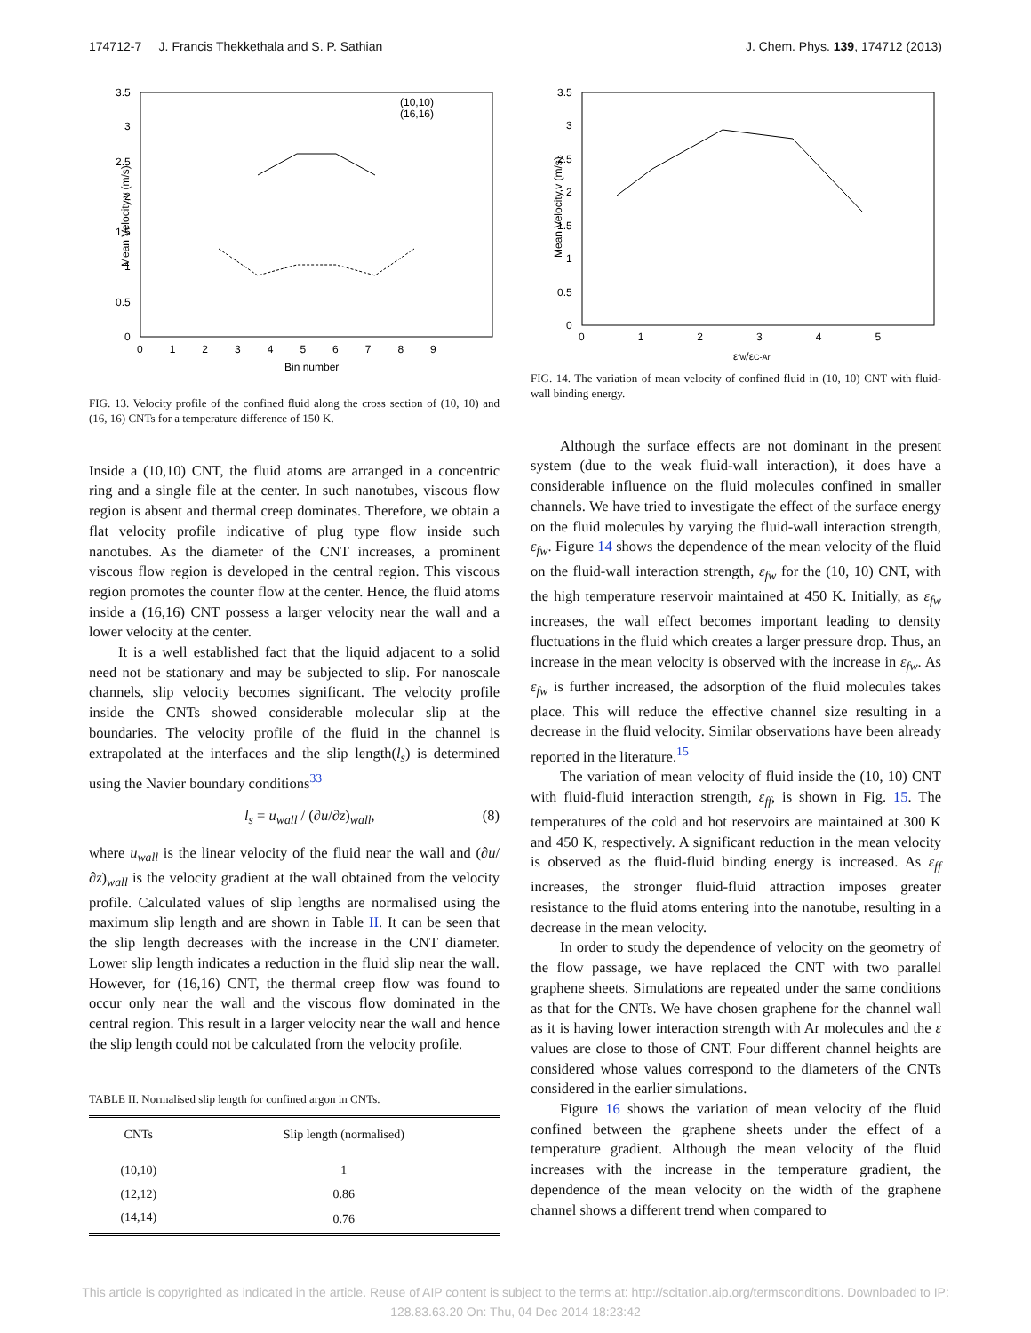174712-7 J. Francis Thekkethala and S. P. Sathian J. Chem. Phys. 139, 174712 (2013)
Mean Velocity,v (m/s)
3.5
3
2.5
2
1.5
1
0.5
0
0 1 2 3 4 5 6 7 8 9
Bin number
(10,10)
(16,16)
FIG. 13. Velocity profile of the confined fluid along the cross section of (10, 10) and (16, 16) CNTs for a temperature difference of 150 K.
Inside a (10,10) CNT, the fluid atoms are arranged in a concentric ring and a single file at the center. In such nanotubes, viscous flow region is absent and thermal creep dominates. Therefore, we obtain a flat velocity profile indicative of plug type flow inside such nanotubes. As the diameter of the CNT increases, a prominent viscous flow region is developed in the central region. This viscous region promotes the counter flow at the center. Hence, the fluid atoms inside a (16,16) CNT possess a larger velocity near the wall and a lower velocity at the center.
It is a well established fact that the liquid adjacent to a solid need not be stationary and may be subjected to slip. For nanoscale channels, slip velocity becomes significant. The velocity profile inside the CNTs showed considerable molecular slip at the boundaries. The velocity profile of the fluid in the channel is extrapolated at the interfaces and the slip length(l<sub>s</sub>) is determined using the Navier boundary conditions<sup>33</sup>
l<sub>s</sub> = u<sub>wall</sub> / (∂u/∂z)<sub>wall</sub>, (8)
where u<sub>wall</sub> is the linear velocity of the fluid near the wall and (∂u/∂z)<sub>wall</sub> is the velocity gradient at the wall obtained from the velocity profile. Calculated values of slip lengths are normalised using the maximum slip length and are shown in Table II. It can be seen that the slip length decreases with the increase in the CNT diameter. Lower slip length indicates a reduction in the fluid slip near the wall. However, for (16,16) CNT, the thermal creep flow was found to occur only near the wall and the viscous flow dominated in the central region. This result in a larger velocity near the wall and hence the slip length could not be calculated from the velocity profile.
TABLE II. Normalised slip length for confined argon in CNTs.
| CNTs | Slip length (normalised) |
| --- | --- |
| (10,10) | 1 |
| (12,12) | 0.86 |
| (14,14) | 0.76 |
Mean Velocity,v (m/s)
3.5
3
2.5
2
1.5
1
0.5
0
0 1 2 3 4 5
εfw/εC-Ar
FIG. 14. The variation of mean velocity of confined fluid in (10, 10) CNT with fluid-wall binding energy.
Although the surface effects are not dominant in the present system (due to the weak fluid-wall interaction), it does have a considerable influence on the fluid molecules confined in smaller channels. We have tried to investigate the effect of the surface energy on the fluid molecules by varying the fluid-wall interaction strength, ε<sub>fw</sub>. Figure 14 shows the dependence of the mean velocity of the fluid on the fluid-wall interaction strength, ε<sub>fw</sub> for the (10, 10) CNT, with the high temperature reservoir maintained at 450 K. Initially, as ε<sub>fw</sub> increases, the wall effect becomes important leading to density fluctuations in the fluid which creates a larger pressure drop. Thus, an increase in the mean velocity is observed with the increase in ε<sub>fw</sub>. As ε<sub>fw</sub> is further increased, the adsorption of the fluid molecules takes place. This will reduce the effective channel size resulting in a decrease in the fluid velocity. Similar observations have been already reported in the literature.<sup>15</sup>
The variation of mean velocity of fluid inside the (10, 10) CNT with fluid-fluid interaction strength, ε<sub>ff</sub>, is shown in Fig. 15. The temperatures of the cold and hot reservoirs are maintained at 300 K and 450 K, respectively. A significant reduction in the mean velocity is observed as the fluid-fluid binding energy is increased. As ε<sub>ff</sub> increases, the stronger fluid-fluid attraction imposes greater resistance to the fluid atoms entering into the nanotube, resulting in a decrease in the mean velocity.
In order to study the dependence of velocity on the geometry of the flow passage, we have replaced the CNT with two parallel graphene sheets. Simulations are repeated under the same conditions as that for the CNTs. We have chosen graphene for the channel wall as it is having lower interaction strength with Ar molecules and the ε values are close to those of CNT. Four different channel heights are considered whose values correspond to the diameters of the CNTs considered in the earlier simulations.
Figure 16 shows the variation of mean velocity of the fluid confined between the graphene sheets under the effect of a temperature gradient. Although the mean velocity of the fluid increases with the increase in the temperature gradient, the dependence of the mean velocity on the width of the graphene channel shows a different trend when compared to
This article is copyrighted as indicated in the article. Reuse of AIP content is subject to the terms at: http://scitation.aip.org/termsconditions. Downloaded to IP:
128.83.63.20 On: Thu, 04 Dec 2014 18:23:42